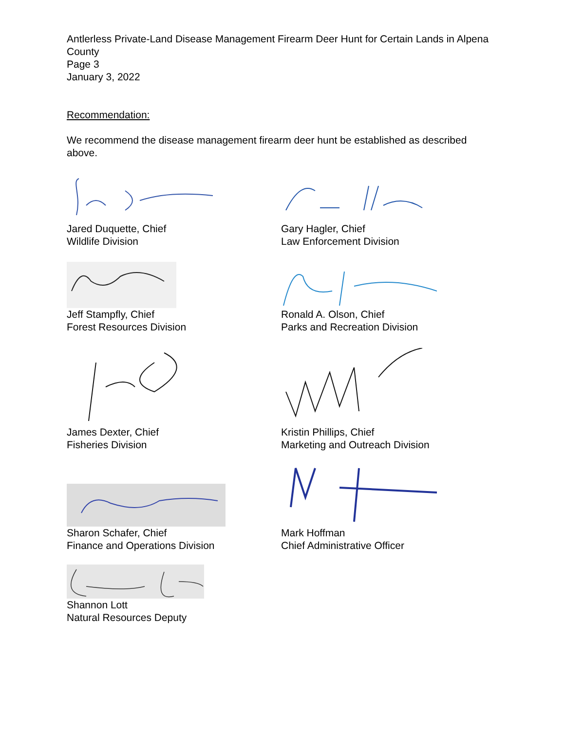Antlerless Private-Land Disease Management Firearm Deer Hunt for Certain Lands in Alpena County
Page 3
January 3, 2022
Recommendation:
We recommend the disease management firearm deer hunt be established as described above.
Jared Duquette, Chief
Wildlife Division
Gary Hagler, Chief
Law Enforcement Division
Jeff Stampfly, Chief
Forest Resources Division
Ronald A. Olson, Chief
Parks and Recreation Division
James Dexter, Chief
Fisheries Division
Kristin Phillips, Chief
Marketing and Outreach Division
Sharon Schafer, Chief
Finance and Operations Division
Mark Hoffman
Chief Administrative Officer
Shannon Lott
Natural Resources Deputy